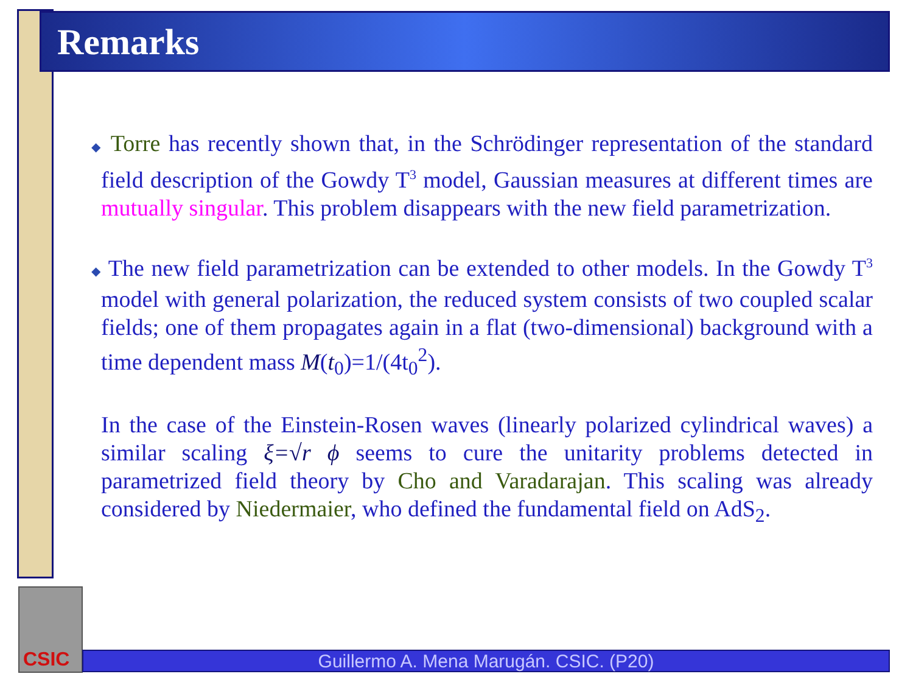Remarks
◆ Torre has recently shown that, in the Schrödinger representation of the standard field description of the Gowdy T<sup>3</sup> model, Gaussian measures at different times are mutually singular. This problem disappears with the new field parametrization.
◆ The new field parametrization can be extended to other models. In the Gowdy T<sup>3</sup> model with general polarization, the reduced system consists of two coupled scalar fields; one of them propagates again in a flat (two-dimensional) background with a time dependent mass M(t<sub>0</sub>)=1/(4t<sub>0</sub><sup>2</sup>).
In the case of the Einstein-Rosen waves (linearly polarized cylindrical waves) a similar scaling ξ=√r ϕ seems to cure the unitarity problems detected in parametrized field theory by Cho and Varadarajan. This scaling was already considered by Niedermaier, who defined the fundamental field on AdS<sub>2</sub>.
CSIC
Guillermo A. Mena Marugán. CSIC. (P20)